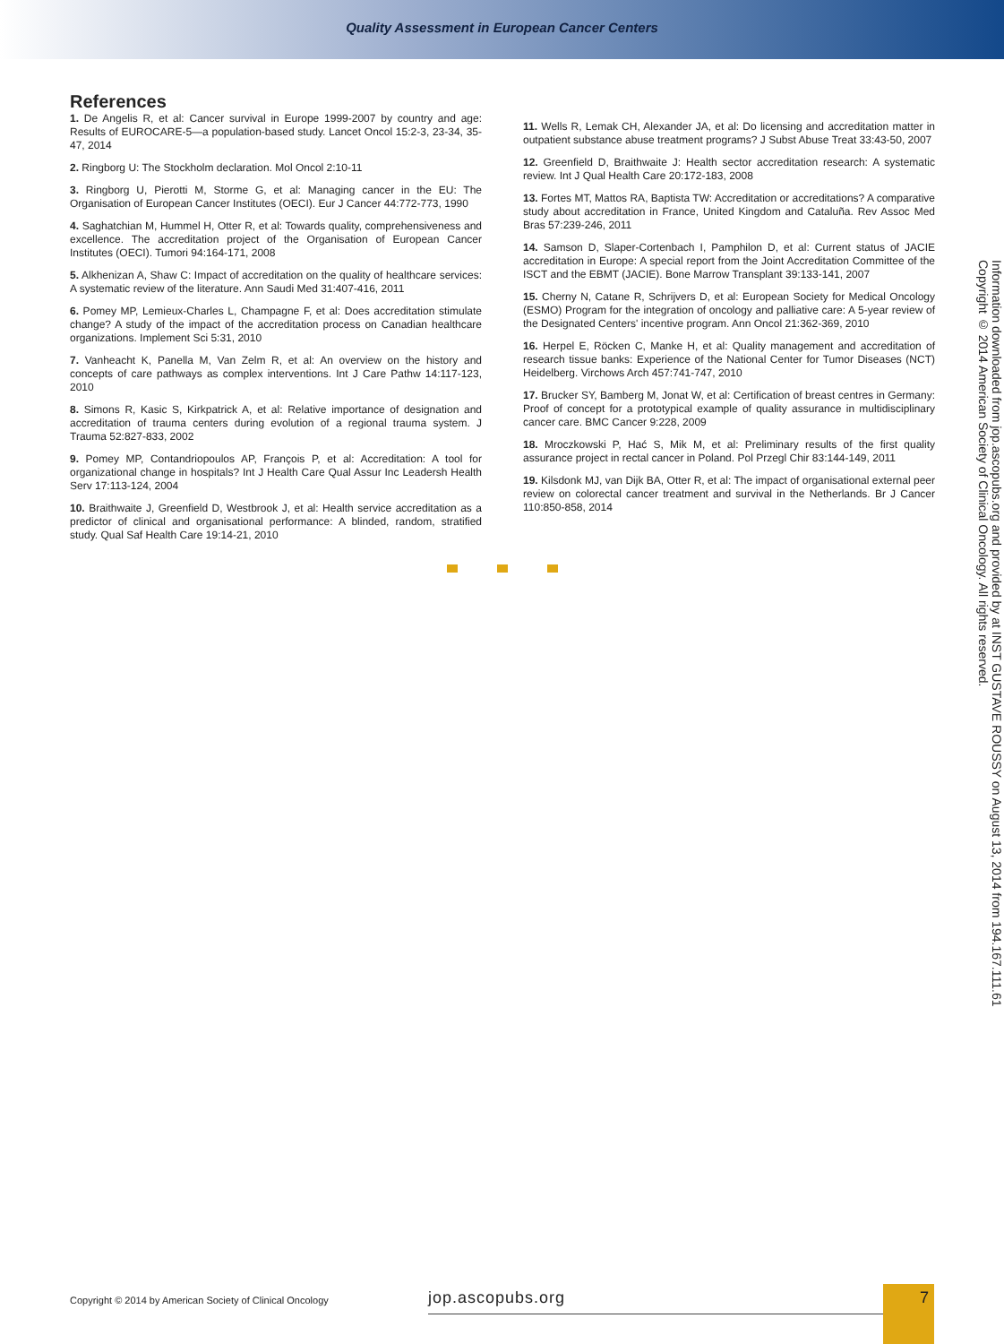Quality Assessment in European Cancer Centers
References
1. De Angelis R, et al: Cancer survival in Europe 1999-2007 by country and age: Results of EUROCARE-5—a population-based study. Lancet Oncol 15:2-3, 23-34, 35-47, 2014
2. Ringborg U: The Stockholm declaration. Mol Oncol 2:10-11
3. Ringborg U, Pierotti M, Storme G, et al: Managing cancer in the EU: The Organisation of European Cancer Institutes (OECI). Eur J Cancer 44:772-773, 1990
4. Saghatchian M, Hummel H, Otter R, et al: Towards quality, comprehensiveness and excellence. The accreditation project of the Organisation of European Cancer Institutes (OECI). Tumori 94:164-171, 2008
5. Alkhenizan A, Shaw C: Impact of accreditation on the quality of healthcare services: A systematic review of the literature. Ann Saudi Med 31:407-416, 2011
6. Pomey MP, Lemieux-Charles L, Champagne F, et al: Does accreditation stimulate change? A study of the impact of the accreditation process on Canadian healthcare organizations. Implement Sci 5:31, 2010
7. Vanheacht K, Panella M, Van Zelm R, et al: An overview on the history and concepts of care pathways as complex interventions. Int J Care Pathw 14:117-123, 2010
8. Simons R, Kasic S, Kirkpatrick A, et al: Relative importance of designation and accreditation of trauma centers during evolution of a regional trauma system. J Trauma 52:827-833, 2002
9. Pomey MP, Contandriopoulos AP, François P, et al: Accreditation: A tool for organizational change in hospitals? Int J Health Care Qual Assur Inc Leadersh Health Serv 17:113-124, 2004
10. Braithwaite J, Greenfield D, Westbrook J, et al: Health service accreditation as a predictor of clinical and organisational performance: A blinded, random, stratified study. Qual Saf Health Care 19:14-21, 2010
11. Wells R, Lemak CH, Alexander JA, et al: Do licensing and accreditation matter in outpatient substance abuse treatment programs? J Subst Abuse Treat 33:43-50, 2007
12. Greenfield D, Braithwaite J: Health sector accreditation research: A systematic review. Int J Qual Health Care 20:172-183, 2008
13. Fortes MT, Mattos RA, Baptista TW: Accreditation or accreditations? A comparative study about accreditation in France, United Kingdom and Cataluña. Rev Assoc Med Bras 57:239-246, 2011
14. Samson D, Slaper-Cortenbach I, Pamphilon D, et al: Current status of JACIE accreditation in Europe: A special report from the Joint Accreditation Committee of the ISCT and the EBMT (JACIE). Bone Marrow Transplant 39:133-141, 2007
15. Cherny N, Catane R, Schrijvers D, et al: European Society for Medical Oncology (ESMO) Program for the integration of oncology and palliative care: A 5-year review of the Designated Centers' incentive program. Ann Oncol 21:362-369, 2010
16. Herpel E, Röcken C, Manke H, et al: Quality management and accreditation of research tissue banks: Experience of the National Center for Tumor Diseases (NCT) Heidelberg. Virchows Arch 457:741-747, 2010
17. Brucker SY, Bamberg M, Jonat W, et al: Certification of breast centres in Germany: Proof of concept for a prototypical example of quality assurance in multidisciplinary cancer care. BMC Cancer 9:228, 2009
18. Mroczkowski P, Hać S, Mik M, et al: Preliminary results of the first quality assurance project in rectal cancer in Poland. Pol Przegl Chir 83:144-149, 2011
19. Kilsdonk MJ, van Dijk BA, Otter R, et al: The impact of organisational external peer review on colorectal cancer treatment and survival in the Netherlands. Br J Cancer 110:850-858, 2014
Information downloaded from jop.ascopubs.org and provided by at INST GUSTAVE ROUSSY on August 13, 2014 from 194.167.111.61
Copyright © 2014 American Society of Clinical Oncology. All rights reserved.
Copyright © 2014 by American Society of Clinical Oncology
jop.ascopubs.org
7